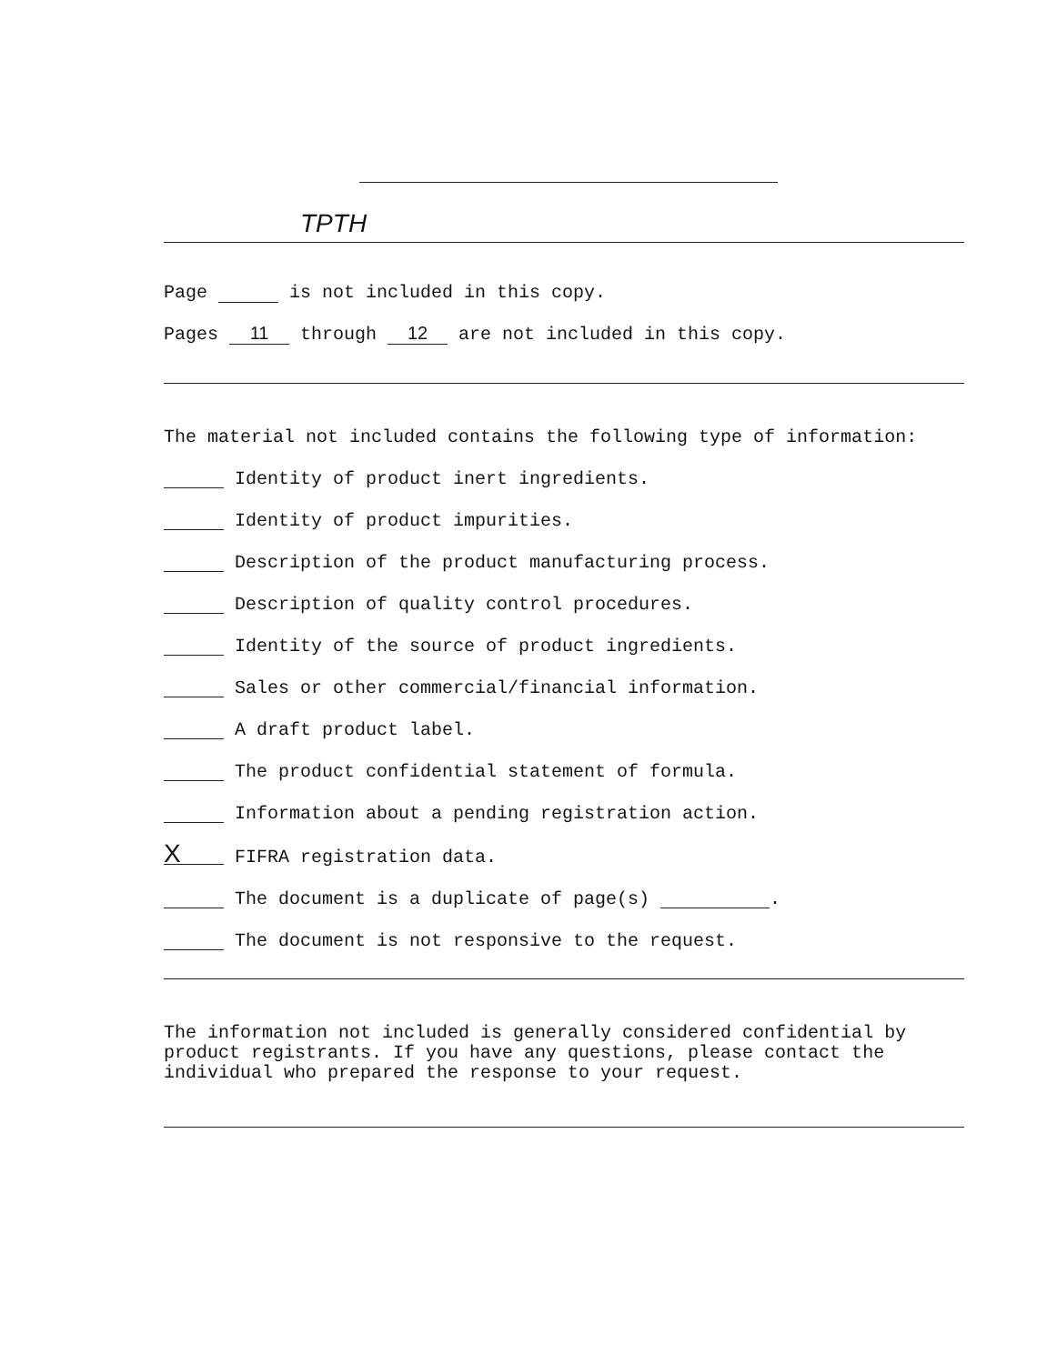TPTH
Page is not included in this copy.
Pages 11 through 12 are not included in this copy.
The material not included contains the following type of information:
Identity of product inert ingredients.
Identity of product impurities.
Description of the product manufacturing process.
Description of quality control procedures.
Identity of the source of product ingredients.
Sales or other commercial/financial information.
A draft product label.
The product confidential statement of formula.
Information about a pending registration action.
X FIFRA registration data.
The document is a duplicate of page(s) .
The document is not responsive to the request.
The information not included is generally considered confidential by product registrants. If you have any questions, please contact the individual who prepared the response to your request.